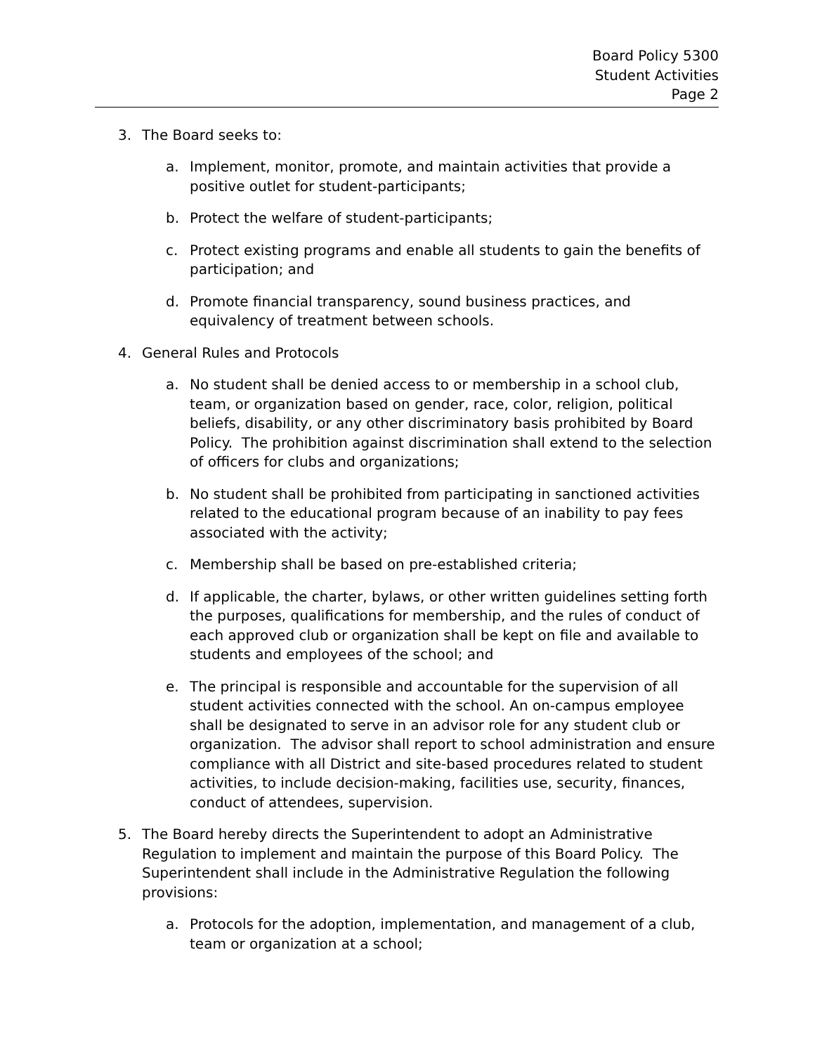Board Policy 5300
Student Activities
Page 2
3. The Board seeks to:
a. Implement, monitor, promote, and maintain activities that provide a positive outlet for student-participants;
b. Protect the welfare of student-participants;
c. Protect existing programs and enable all students to gain the benefits of participation; and
d. Promote financial transparency, sound business practices, and equivalency of treatment between schools.
4. General Rules and Protocols
a. No student shall be denied access to or membership in a school club, team, or organization based on gender, race, color, religion, political beliefs, disability, or any other discriminatory basis prohibited by Board Policy. The prohibition against discrimination shall extend to the selection of officers for clubs and organizations;
b. No student shall be prohibited from participating in sanctioned activities related to the educational program because of an inability to pay fees associated with the activity;
c. Membership shall be based on pre-established criteria;
d. If applicable, the charter, bylaws, or other written guidelines setting forth the purposes, qualifications for membership, and the rules of conduct of each approved club or organization shall be kept on file and available to students and employees of the school; and
e. The principal is responsible and accountable for the supervision of all student activities connected with the school. An on-campus employee shall be designated to serve in an advisor role for any student club or organization. The advisor shall report to school administration and ensure compliance with all District and site-based procedures related to student activities, to include decision-making, facilities use, security, finances, conduct of attendees, supervision.
5. The Board hereby directs the Superintendent to adopt an Administrative Regulation to implement and maintain the purpose of this Board Policy. The Superintendent shall include in the Administrative Regulation the following provisions:
a. Protocols for the adoption, implementation, and management of a club, team or organization at a school;